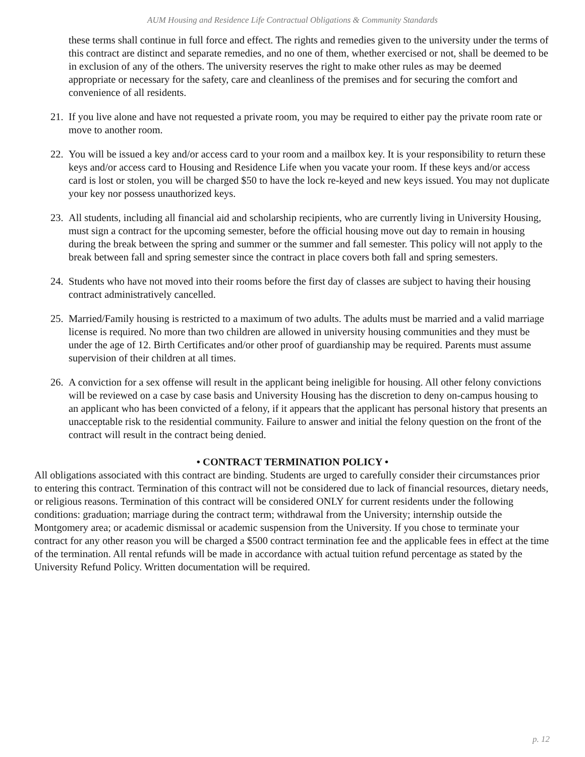AUM Housing and Residence Life Contractual Obligations & Community Standards
these terms shall continue in full force and effect. The rights and remedies given to the university under the terms of this contract are distinct and separate remedies, and no one of them, whether exercised or not, shall be deemed to be in exclusion of any of the others. The university reserves the right to make other rules as may be deemed appropriate or necessary for the safety, care and cleanliness of the premises and for securing the comfort and convenience of all residents.
21. If you live alone and have not requested a private room, you may be required to either pay the private room rate or move to another room.
22. You will be issued a key and/or access card to your room and a mailbox key. It is your responsibility to return these keys and/or access card to Housing and Residence Life when you vacate your room. If these keys and/or access card is lost or stolen, you will be charged $50 to have the lock re-keyed and new keys issued. You may not duplicate your key nor possess unauthorized keys.
23. All students, including all financial aid and scholarship recipients, who are currently living in University Housing, must sign a contract for the upcoming semester, before the official housing move out day to remain in housing during the break between the spring and summer or the summer and fall semester. This policy will not apply to the break between fall and spring semester since the contract in place covers both fall and spring semesters.
24. Students who have not moved into their rooms before the first day of classes are subject to having their housing contract administratively cancelled.
25. Married/Family housing is restricted to a maximum of two adults. The adults must be married and a valid marriage license is required. No more than two children are allowed in university housing communities and they must be under the age of 12. Birth Certificates and/or other proof of guardianship may be required. Parents must assume supervision of their children at all times.
26. A conviction for a sex offense will result in the applicant being ineligible for housing. All other felony convictions will be reviewed on a case by case basis and University Housing has the discretion to deny on-campus housing to an applicant who has been convicted of a felony, if it appears that the applicant has personal history that presents an unacceptable risk to the residential community. Failure to answer and initial the felony question on the front of the contract will result in the contract being denied.
• CONTRACT TERMINATION POLICY •
All obligations associated with this contract are binding. Students are urged to carefully consider their circumstances prior to entering this contract. Termination of this contract will not be considered due to lack of financial resources, dietary needs, or religious reasons. Termination of this contract will be considered ONLY for current residents under the following conditions: graduation; marriage during the contract term; withdrawal from the University; internship outside the Montgomery area; or academic dismissal or academic suspension from the University. If you chose to terminate your contract for any other reason you will be charged a $500 contract termination fee and the applicable fees in effect at the time of the termination. All rental refunds will be made in accordance with actual tuition refund percentage as stated by the University Refund Policy. Written documentation will be required.
p. 12